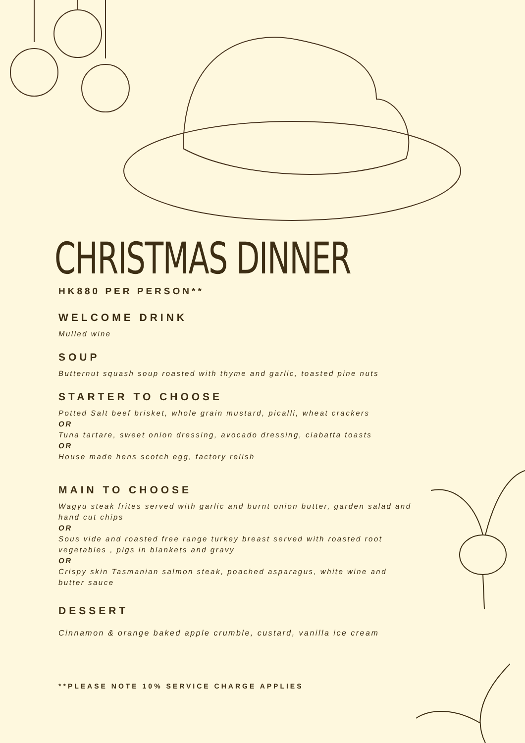CHRISTMAS DINNER
HK880 PER PERSON**
WELCOME DRINK
Mulled wine
SOUP
Butternut squash soup roasted with thyme and garlic, toasted pine nuts
STARTER TO CHOOSE
Potted Salt beef brisket, whole grain mustard, picalli, wheat crackers
OR
Tuna tartare, sweet onion dressing, avocado dressing, ciabatta toasts
OR
House made hens scotch egg, factory relish
MAIN TO CHOOSE
Wagyu steak frites served with garlic and burnt onion butter, garden salad and hand cut chips
OR
Sous vide and roasted free range turkey breast served with roasted root vegetables , pigs in blankets and gravy
OR
Crispy skin Tasmanian salmon steak, poached asparagus, white wine and butter sauce
DESSERT
Cinnamon & orange baked apple crumble, custard, vanilla ice cream
**PLEASE NOTE 10% SERVICE CHARGE APPLIES